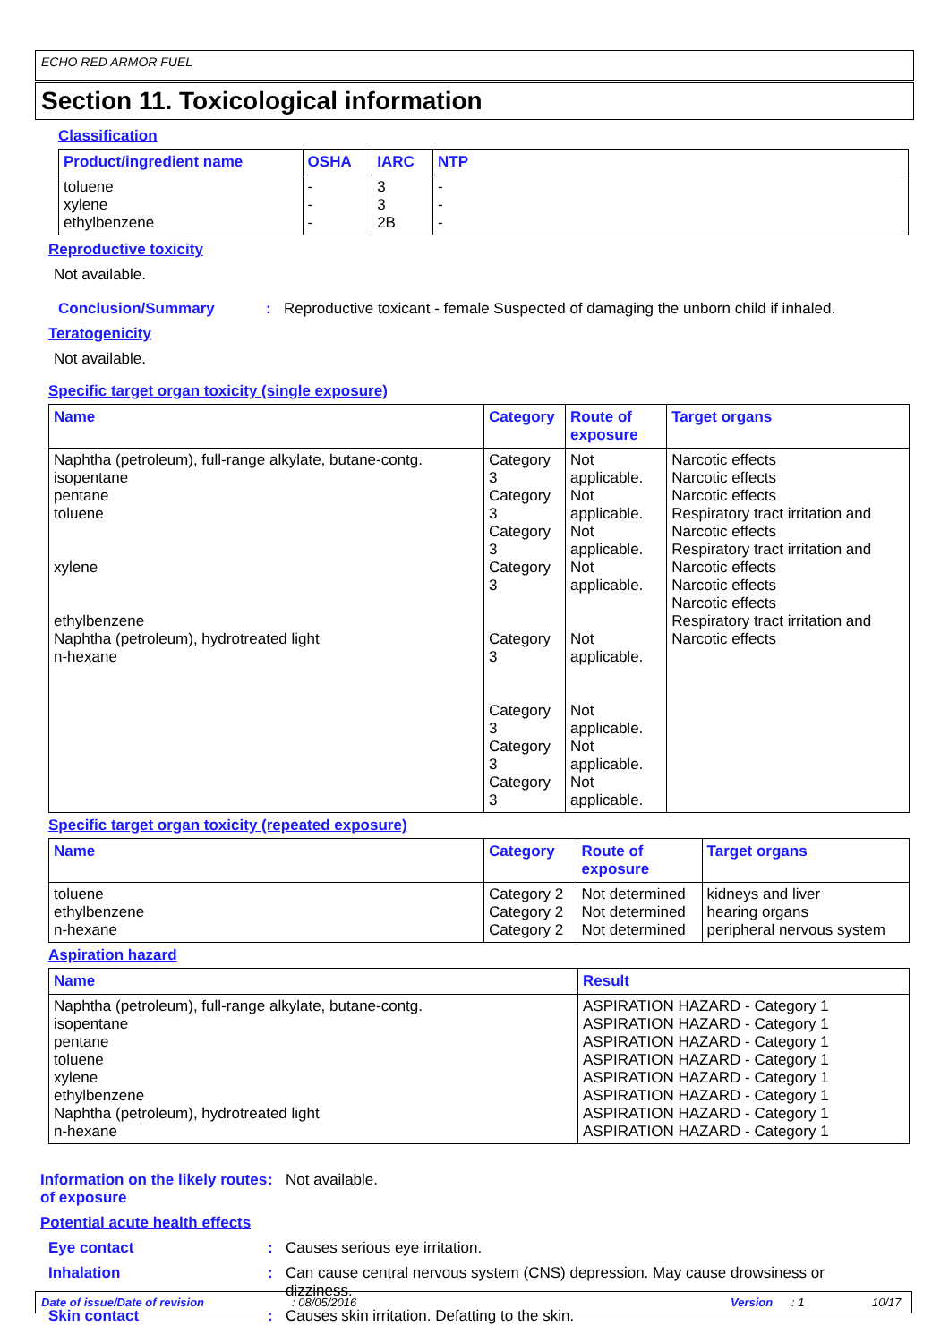ECHO RED ARMOR FUEL
Section 11. Toxicological information
Classification
| Product/ingredient name | OSHA | IARC | NTP |
| --- | --- | --- | --- |
| toluene xylene ethylbenzene | - - - | 3 3 2B | - - - |
Reproductive toxicity
Not available.
Conclusion/Summary: Reproductive toxicant - female Suspected of damaging the unborn child if inhaled.
Teratogenicity
Not available.
Specific target organ toxicity (single exposure)
| Name | Category | Route of exposure | Target organs |
| --- | --- | --- | --- |
| Naphtha (petroleum), full-range alkylate, butane-contg. isopentane pentane toluene xylene ethylbenzene Naphtha (petroleum), hydrotreated light n-hexane | Category 3 Category 3 Category 3 Category 3 Category 3 Category 3 Category 3 Category 3 | Not applicable. Not applicable. Not applicable. Not applicable. Not applicable. Not applicable. Not applicable. Not applicable. | Narcotic effects Narcotic effects Narcotic effects Respiratory tract irritation and Narcotic effects Respiratory tract irritation and Narcotic effects Narcotic effects Narcotic effects Respiratory tract irritation and Narcotic effects |
Specific target organ toxicity (repeated exposure)
| Name | Category | Route of exposure | Target organs |
| --- | --- | --- | --- |
| toluene ethylbenzene n-hexane | Category 2 Category 2 Category 2 | Not determined Not determined Not determined | kidneys and liver hearing organs peripheral nervous system |
Aspiration hazard
| Name | Result |
| --- | --- |
| Naphtha (petroleum), full-range alkylate, butane-contg. isopentane pentane toluene xylene ethylbenzene Naphtha (petroleum), hydrotreated light n-hexane | ASPIRATION HAZARD - Category 1 ASPIRATION HAZARD - Category 1 ASPIRATION HAZARD - Category 1 ASPIRATION HAZARD - Category 1 ASPIRATION HAZARD - Category 1 ASPIRATION HAZARD - Category 1 ASPIRATION HAZARD - Category 1 ASPIRATION HAZARD - Category 1 |
Information on the likely routes of exposure: Not available.
Potential acute health effects
Eye contact: Causes serious eye irritation.
Inhalation: Can cause central nervous system (CNS) depression. May cause drowsiness or dizziness.
Skin contact: Causes skin irritation. Defatting to the skin.
Date of issue/Date of revision: 08/05/2016 Version: 1 10/17